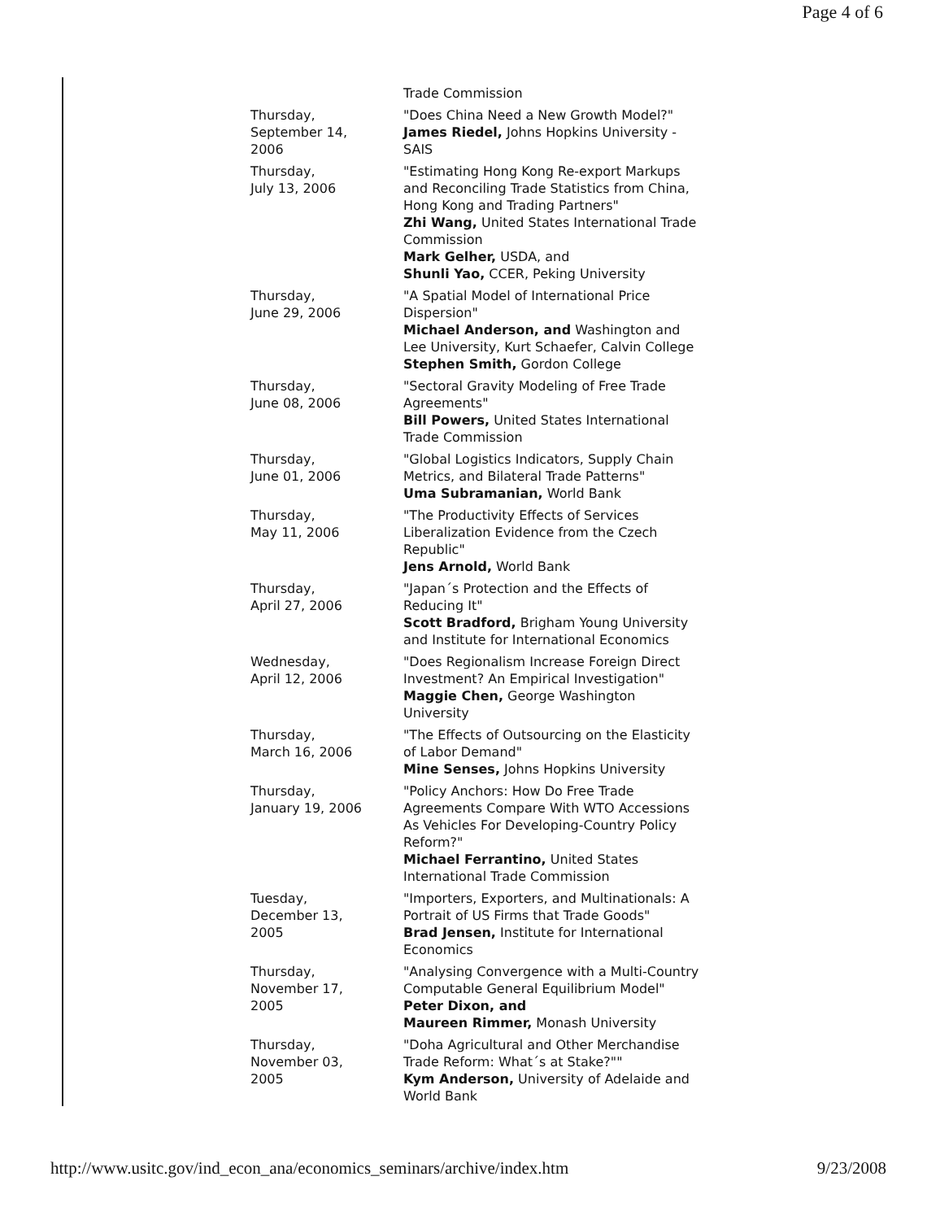Page 4 of 6
| | Trade Commission |
| Thursday, September 14, 2006 | "Does China Need a New Growth Model?" James Riedel, Johns Hopkins University - SAIS |
| Thursday, July 13, 2006 | "Estimating Hong Kong Re-export Markups and Reconciling Trade Statistics from China, Hong Kong and Trading Partners" Zhi Wang, United States International Trade Commission Mark Gelher, USDA, and Shunli Yao, CCER, Peking University |
| Thursday, June 29, 2006 | "A Spatial Model of International Price Dispersion" Michael Anderson, and Washington and Lee University, Kurt Schaefer, Calvin College Stephen Smith, Gordon College |
| Thursday, June 08, 2006 | "Sectoral Gravity Modeling of Free Trade Agreements" Bill Powers, United States International Trade Commission |
| Thursday, June 01, 2006 | "Global Logistics Indicators, Supply Chain Metrics, and Bilateral Trade Patterns" Uma Subramanian, World Bank |
| Thursday, May 11, 2006 | "The Productivity Effects of Services Liberalization Evidence from the Czech Republic" Jens Arnold, World Bank |
| Thursday, April 27, 2006 | "Japan´s Protection and the Effects of Reducing It" Scott Bradford, Brigham Young University and Institute for International Economics |
| Wednesday, April 12, 2006 | "Does Regionalism Increase Foreign Direct Investment? An Empirical Investigation" Maggie Chen, George Washington University |
| Thursday, March 16, 2006 | "The Effects of Outsourcing on the Elasticity of Labor Demand" Mine Senses, Johns Hopkins University |
| Thursday, January 19, 2006 | "Policy Anchors: How Do Free Trade Agreements Compare With WTO Accessions As Vehicles For Developing-Country Policy Reform?" Michael Ferrantino, United States International Trade Commission |
| Tuesday, December 13, 2005 | "Importers, Exporters, and Multinationals: A Portrait of US Firms that Trade Goods" Brad Jensen, Institute for International Economics |
| Thursday, November 17, 2005 | "Analysing Convergence with a Multi-Country Computable General Equilibrium Model" Peter Dixon, and Maureen Rimmer, Monash University |
| Thursday, November 03, 2005 | "Doha Agricultural and Other Merchandise Trade Reform: What´s at Stake?"" Kym Anderson, University of Adelaide and World Bank |
http://www.usitc.gov/ind_econ_ana/economics_seminars/archive/index.htm 9/23/2008